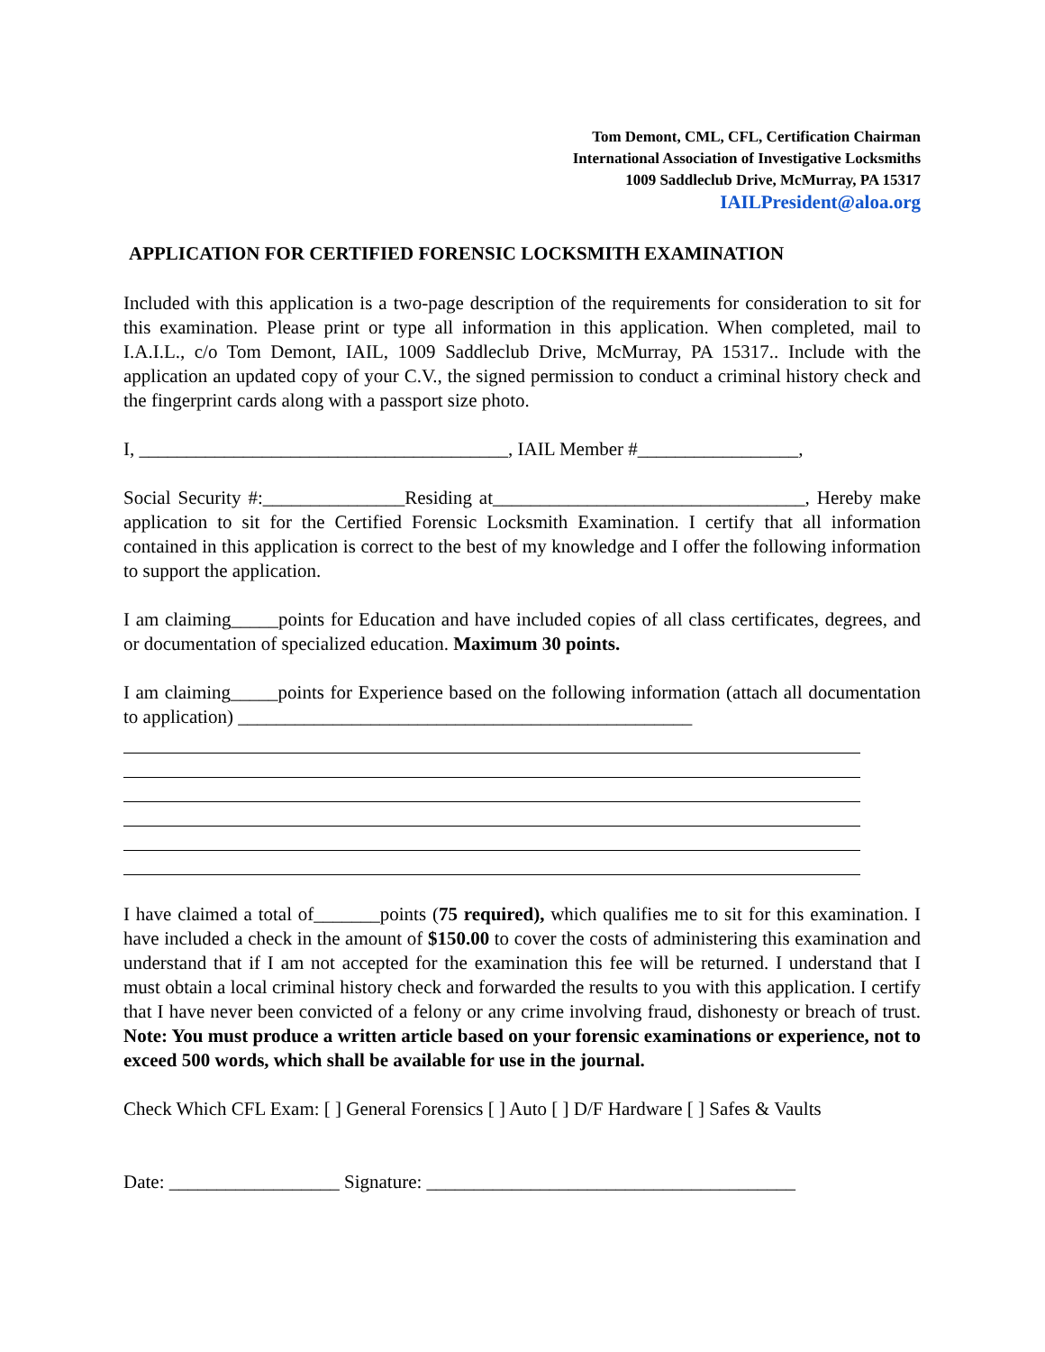Tom Demont, CML, CFL, Certification Chairman
International Association of Investigative Locksmiths
1009 Saddleclub Drive, McMurray, PA 15317
IAILPresident@aloa.org
APPLICATION FOR CERTIFIED FORENSIC LOCKSMITH EXAMINATION
Included with this application is a two-page description of the requirements for consideration to sit for this examination. Please print or type all information in this application. When completed, mail to I.A.I.L., c/o Tom Demont, IAIL, 1009 Saddleclub Drive, McMurray, PA 15317.. Include with the application an updated copy of your C.V., the signed permission to conduct a criminal history check and the fingerprint cards along with a passport size photo.
I, _______________________________________, IAIL Member #_________________,
Social Security #:_______________Residing at_________________________________, Hereby make application to sit for the Certified Forensic Locksmith Examination. I certify that all information contained in this application is correct to the best of my knowledge and I offer the following information to support the application.
I am claiming_____points for Education and have included copies of all class certificates, degrees, and or documentation of specialized education. Maximum 30 points.
I am claiming_____points for Experience based on the following information (attach all documentation to application) ________________________________________________
I have claimed a total of_______points (75 required), which qualifies me to sit for this examination. I have included a check in the amount of $150.00 to cover the costs of administering this examination and understand that if I am not accepted for the examination this fee will be returned. I understand that I must obtain a local criminal history check and forwarded the results to you with this application. I certify that I have never been convicted of a felony or any crime involving fraud, dishonesty or breach of trust. Note: You must produce a written article based on your forensic examinations or experience, not to exceed 500 words, which shall be available for use in the journal.
Check Which CFL Exam: [ ] General Forensics [ ] Auto [ ] D/F Hardware [ ] Safes & Vaults
Date: __________________ Signature: _______________________________________